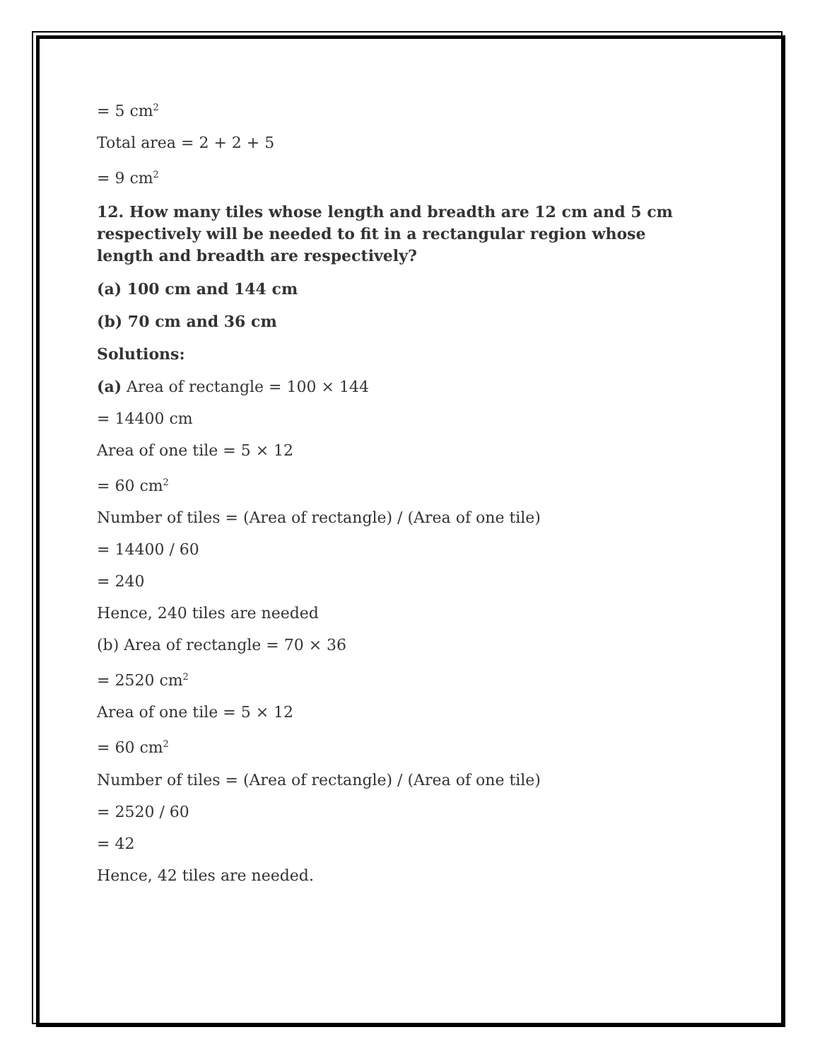= 5 cm<sup>2</sup>
Total area = 2 + 2 + 5
= 9 cm<sup>2</sup>
12. How many tiles whose length and breadth are 12 cm and 5 cm respectively will be needed to fit in a rectangular region whose length and breadth are respectively?
(a) 100 cm and 144 cm
(b) 70 cm and 36 cm
Solutions:
(a) Area of rectangle = 100 × 144
= 14400 cm
Area of one tile = 5 × 12
= 60 cm<sup>2</sup>
Number of tiles = (Area of rectangle) / (Area of one tile)
= 14400 / 60
= 240
Hence, 240 tiles are needed
(b) Area of rectangle = 70 × 36
= 2520 cm<sup>2</sup>
Area of one tile = 5 × 12
= 60 cm<sup>2</sup>
Number of tiles = (Area of rectangle) / (Area of one tile)
= 2520 / 60
= 42
Hence, 42 tiles are needed.